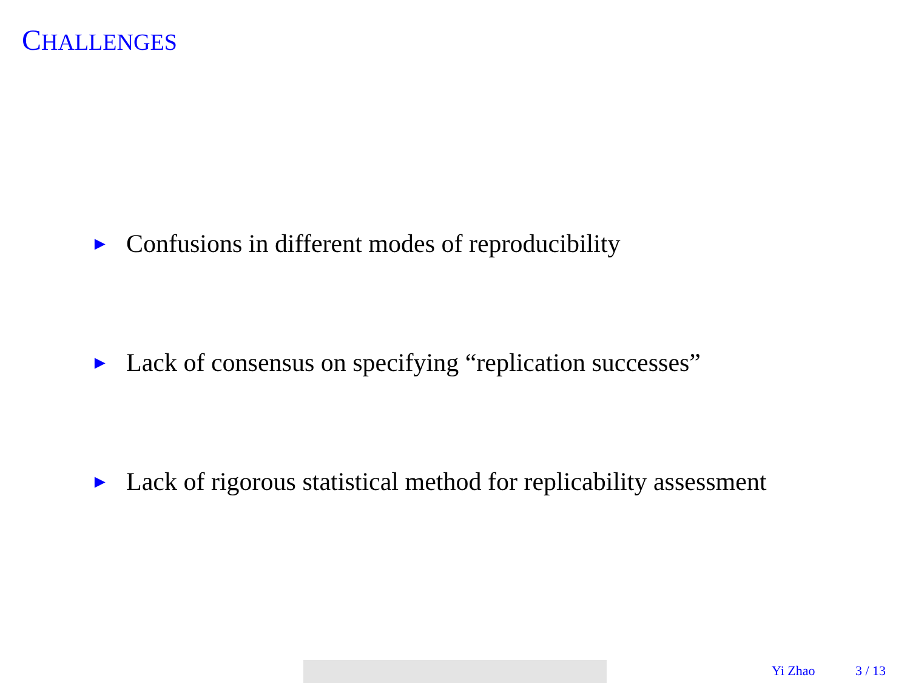CHALLENGES
► Confusions in different modes of reproducibility
► Lack of consensus on specifying “replication successes”
► Lack of rigorous statistical method for replicability assessment
Yi Zhao 3 / 13